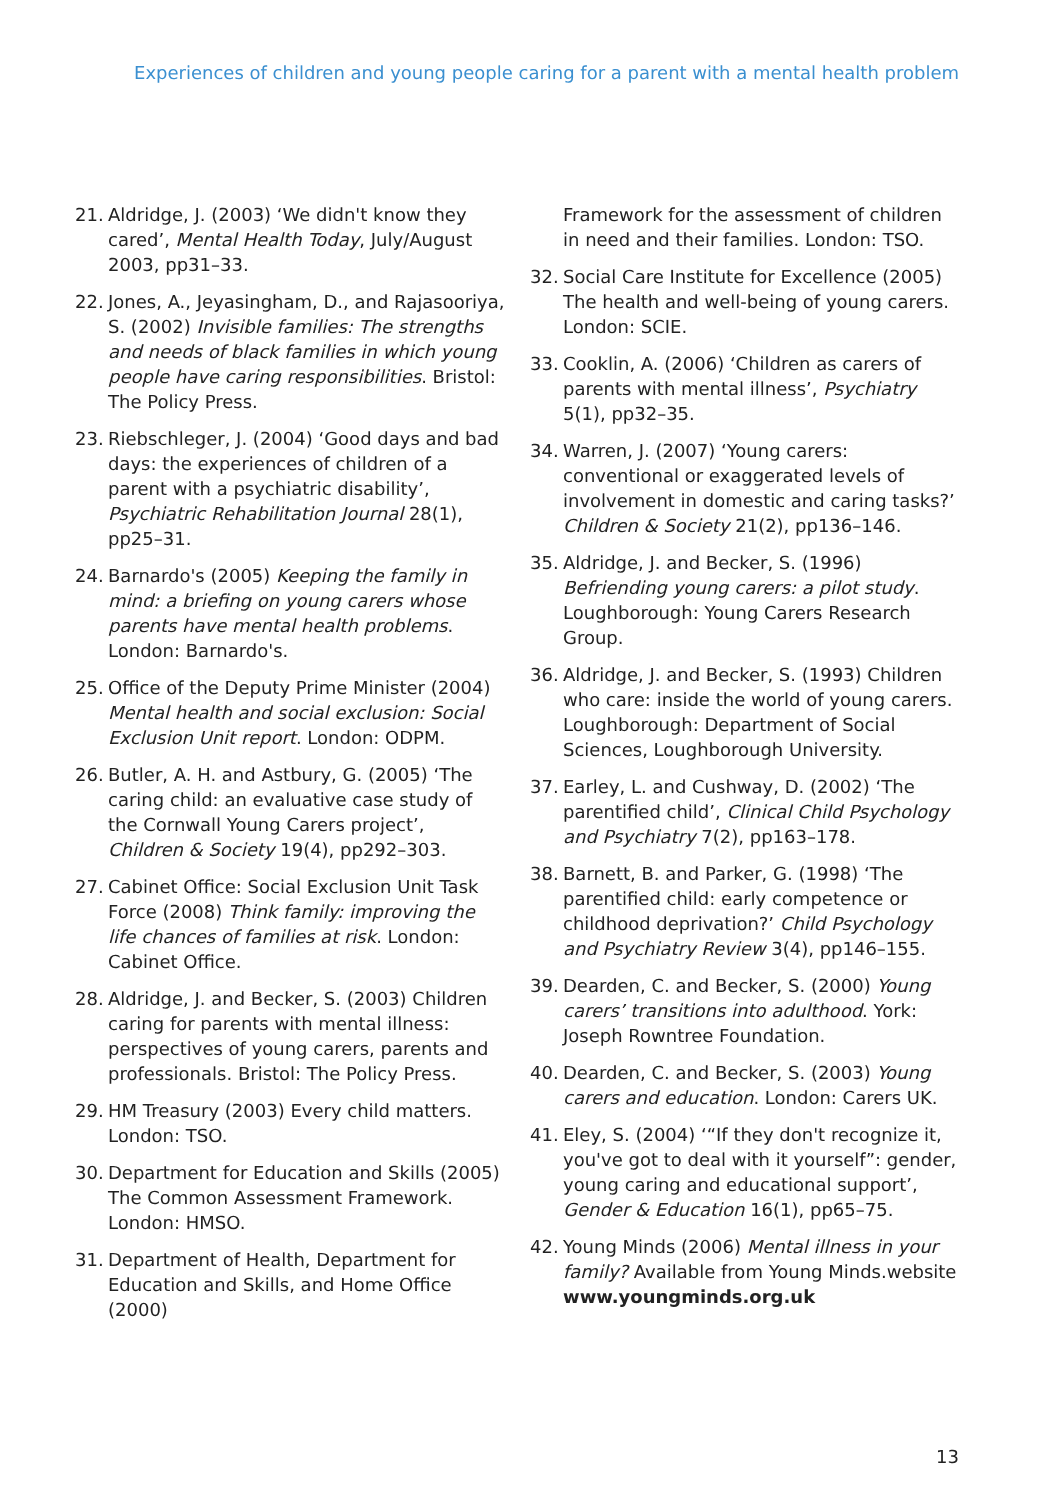Experiences of children and young people caring for a parent with a mental health problem
21. Aldridge, J. (2003) ‘We didn't know they cared’, Mental Health Today, July/August 2003, pp31–33.
22. Jones, A., Jeyasingham, D., and Rajasooriya, S. (2002) Invisible families: The strengths and needs of black families in which young people have caring responsibilities. Bristol: The Policy Press.
23. Riebschleger, J. (2004) ‘Good days and bad days: the experiences of children of a parent with a psychiatric disability’, Psychiatric Rehabilitation Journal 28(1), pp25–31.
24. Barnardo's (2005) Keeping the family in mind: a briefing on young carers whose parents have mental health problems. London: Barnardo's.
25. Office of the Deputy Prime Minister (2004) Mental health and social exclusion: Social Exclusion Unit report. London: ODPM.
26. Butler, A. H. and Astbury, G. (2005) ‘The caring child: an evaluative case study of the Cornwall Young Carers project’, Children & Society 19(4), pp292–303.
27. Cabinet Office: Social Exclusion Unit Task Force (2008) Think family: improving the life chances of families at risk. London: Cabinet Office.
28. Aldridge, J. and Becker, S. (2003) Children caring for parents with mental illness: perspectives of young carers, parents and professionals. Bristol: The Policy Press.
29. HM Treasury (2003) Every child matters. London: TSO.
30. Department for Education and Skills (2005) The Common Assessment Framework. London: HMSO.
31. Department of Health, Department for Education and Skills, and Home Office (2000)
Framework for the assessment of children in need and their families. London: TSO.
32. Social Care Institute for Excellence (2005) The health and well-being of young carers. London: SCIE.
33. Cooklin, A. (2006) ‘Children as carers of parents with mental illness’, Psychiatry 5(1), pp32–35.
34. Warren, J. (2007) ‘Young carers: conventional or exaggerated levels of involvement in domestic and caring tasks?’ Children & Society 21(2), pp136–146.
35. Aldridge, J. and Becker, S. (1996) Befriending young carers: a pilot study. Loughborough: Young Carers Research Group.
36. Aldridge, J. and Becker, S. (1993) Children who care: inside the world of young carers. Loughborough: Department of Social Sciences, Loughborough University.
37. Earley, L. and Cushway, D. (2002) ‘The parentified child’, Clinical Child Psychology and Psychiatry 7(2), pp163–178.
38. Barnett, B. and Parker, G. (1998) ‘The parentified child: early competence or childhood deprivation?’ Child Psychology and Psychiatry Review 3(4), pp146–155.
39. Dearden, C. and Becker, S. (2000) Young carers’ transitions into adulthood. York: Joseph Rowntree Foundation.
40. Dearden, C. and Becker, S. (2003) Young carers and education. London: Carers UK.
41. Eley, S. (2004) ‘“If they don't recognize it, you've got to deal with it yourself”: gender, young caring and educational support’, Gender & Education 16(1), pp65–75.
42. Young Minds (2006) Mental illness in your family? Available from Young Minds.website www.youngminds.org.uk
13